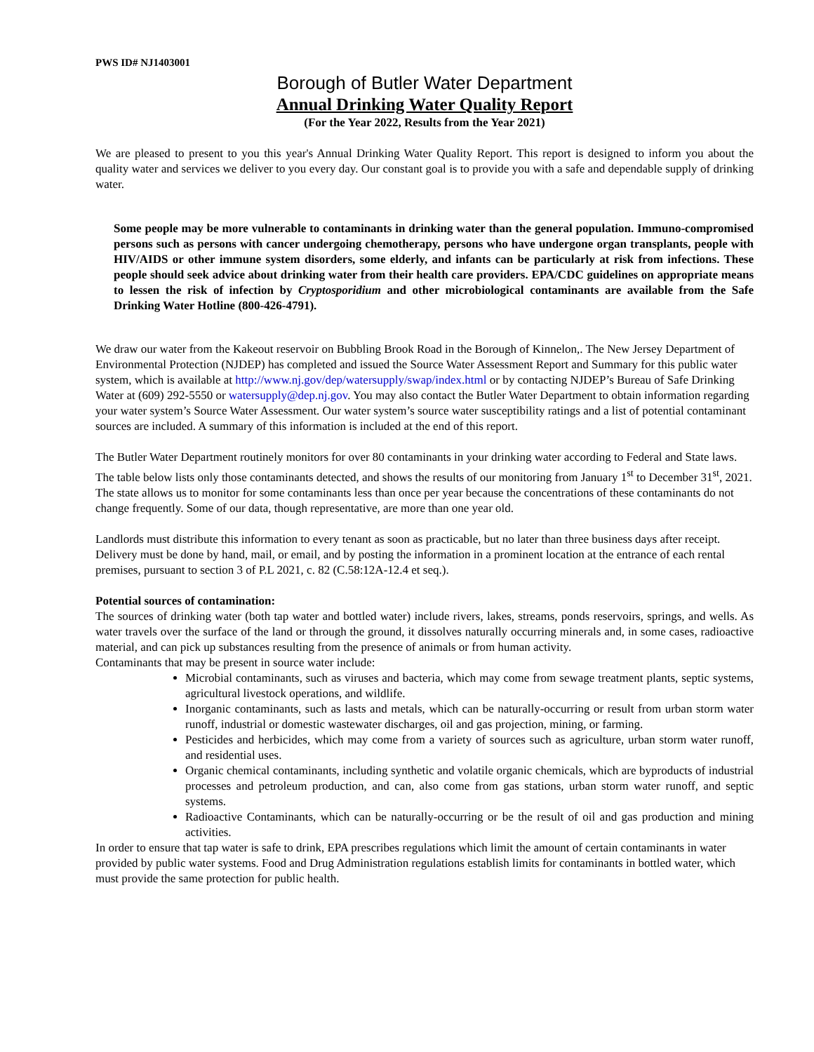PWS ID# NJ1403001
Borough of Butler Water Department
Annual Drinking Water Quality Report
(For the Year 2022, Results from the Year 2021)
We are pleased to present to you this year's Annual Drinking Water Quality Report. This report is designed to inform you about the quality water and services we deliver to you every day. Our constant goal is to provide you with a safe and dependable supply of drinking water.
Some people may be more vulnerable to contaminants in drinking water than the general population. Immuno-compromised persons such as persons with cancer undergoing chemotherapy, persons who have undergone organ transplants, people with HIV/AIDS or other immune system disorders, some elderly, and infants can be particularly at risk from infections. These people should seek advice about drinking water from their health care providers. EPA/CDC guidelines on appropriate means to lessen the risk of infection by Cryptosporidium and other microbiological contaminants are available from the Safe Drinking Water Hotline (800-426-4791).
We draw our water from the Kakeout reservoir on Bubbling Brook Road in the Borough of Kinnelon,. The New Jersey Department of Environmental Protection (NJDEP) has completed and issued the Source Water Assessment Report and Summary for this public water system, which is available at http://www.nj.gov/dep/watersupply/swap/index.html or by contacting NJDEP’s Bureau of Safe Drinking Water at (609) 292-5550 or watersupply@dep.nj.gov. You may also contact the Butler Water Department to obtain information regarding your water system’s Source Water Assessment. Our water system’s source water susceptibility ratings and a list of potential contaminant sources are included. A summary of this information is included at the end of this report.
The Butler Water Department routinely monitors for over 80 contaminants in your drinking water according to Federal and State laws. The table below lists only those contaminants detected, and shows the results of our monitoring from January 1<sup>st</sup> to December 31<sup>st</sup>, 2021. The state allows us to monitor for some contaminants less than once per year because the concentrations of these contaminants do not change frequently. Some of our data, though representative, are more than one year old.
Landlords must distribute this information to every tenant as soon as practicable, but no later than three business days after receipt. Delivery must be done by hand, mail, or email, and by posting the information in a prominent location at the entrance of each rental premises, pursuant to section 3 of P.L 2021, c. 82 (C.58:12A-12.4 et seq.).
Potential sources of contamination:
The sources of drinking water (both tap water and bottled water) include rivers, lakes, streams, ponds reservoirs, springs, and wells. As water travels over the surface of the land or through the ground, it dissolves naturally occurring minerals and, in some cases, radioactive material, and can pick up substances resulting from the presence of animals or from human activity.
Contaminants that may be present in source water include:
Microbial contaminants, such as viruses and bacteria, which may come from sewage treatment plants, septic systems, agricultural livestock operations, and wildlife.
Inorganic contaminants, such as lasts and metals, which can be naturally-occurring or result from urban storm water runoff, industrial or domestic wastewater discharges, oil and gas projection, mining, or farming.
Pesticides and herbicides, which may come from a variety of sources such as agriculture, urban storm water runoff, and residential uses.
Organic chemical contaminants, including synthetic and volatile organic chemicals, which are byproducts of industrial processes and petroleum production, and can, also come from gas stations, urban storm water runoff, and septic systems.
Radioactive Contaminants, which can be naturally-occurring or be the result of oil and gas production and mining activities.
In order to ensure that tap water is safe to drink, EPA prescribes regulations which limit the amount of certain contaminants in water provided by public water systems. Food and Drug Administration regulations establish limits for contaminants in bottled water, which must provide the same protection for public health.